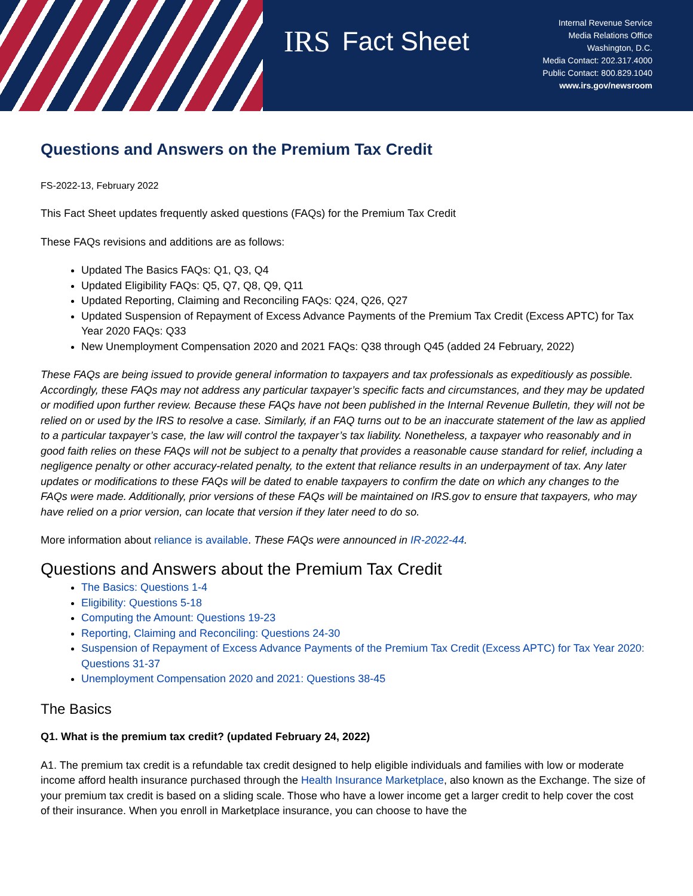IRS Fact Sheet
Internal Revenue Service
Media Relations Office
Washington, D.C.
Media Contact: 202.317.4000
Public Contact: 800.829.1040
www.irs.gov/newsroom
Questions and Answers on the Premium Tax Credit
FS-2022-13, February 2022
This Fact Sheet updates frequently asked questions (FAQs) for the Premium Tax Credit
These FAQs revisions and additions are as follows:
Updated The Basics FAQs: Q1, Q3, Q4
Updated Eligibility FAQs: Q5, Q7, Q8, Q9, Q11
Updated Reporting, Claiming and Reconciling FAQs: Q24, Q26, Q27
Updated Suspension of Repayment of Excess Advance Payments of the Premium Tax Credit (Excess APTC) for Tax Year 2020 FAQs: Q33
New Unemployment Compensation 2020 and 2021 FAQs: Q38 through Q45 (added 24 February, 2022)
These FAQs are being issued to provide general information to taxpayers and tax professionals as expeditiously as possible. Accordingly, these FAQs may not address any particular taxpayer’s specific facts and circumstances, and they may be updated or modified upon further review. Because these FAQs have not been published in the Internal Revenue Bulletin, they will not be relied on or used by the IRS to resolve a case. Similarly, if an FAQ turns out to be an inaccurate statement of the law as applied to a particular taxpayer’s case, the law will control the taxpayer’s tax liability. Nonetheless, a taxpayer who reasonably and in good faith relies on these FAQs will not be subject to a penalty that provides a reasonable cause standard for relief, including a negligence penalty or other accuracy-related penalty, to the extent that reliance results in an underpayment of tax. Any later updates or modifications to these FAQs will be dated to enable taxpayers to confirm the date on which any changes to the FAQs were made. Additionally, prior versions of these FAQs will be maintained on IRS.gov to ensure that taxpayers, who may have relied on a prior version, can locate that version if they later need to do so.
More information about reliance is available. These FAQs were announced in IR-2022-44.
Questions and Answers about the Premium Tax Credit
The Basics: Questions 1-4
Eligibility: Questions 5-18
Computing the Amount: Questions 19-23
Reporting, Claiming and Reconciling: Questions 24-30
Suspension of Repayment of Excess Advance Payments of the Premium Tax Credit (Excess APTC) for Tax Year 2020: Questions 31-37
Unemployment Compensation 2020 and 2021: Questions 38-45
The Basics
Q1. What is the premium tax credit? (updated February 24, 2022)
A1. The premium tax credit is a refundable tax credit designed to help eligible individuals and families with low or moderate income afford health insurance purchased through the Health Insurance Marketplace, also known as the Exchange. The size of your premium tax credit is based on a sliding scale. Those who have a lower income get a larger credit to help cover the cost of their insurance. When you enroll in Marketplace insurance, you can choose to have the